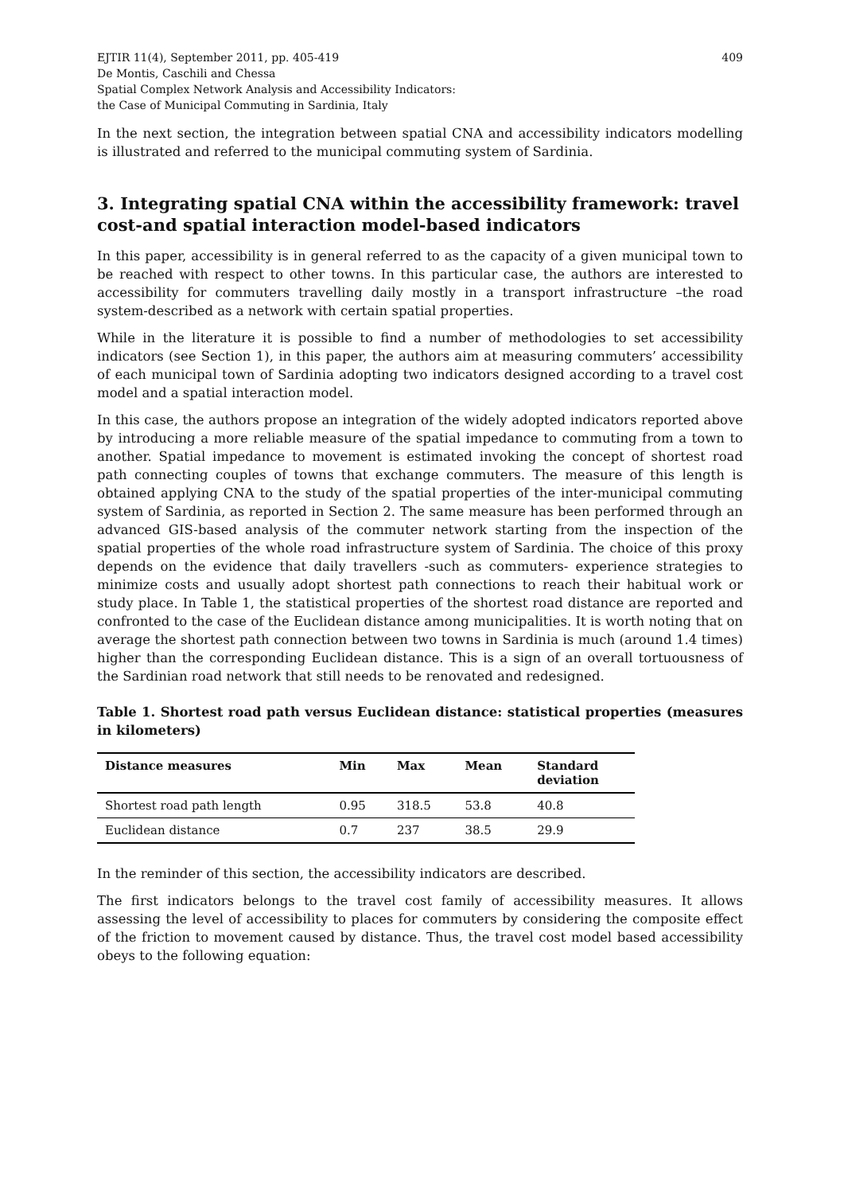EJTIR 11(4), September 2011, pp. 405-419
De Montis, Caschili and Chessa
Spatial Complex Network Analysis and Accessibility Indicators:
the Case of Municipal Commuting in Sardinia, Italy
409
In the next section, the integration between spatial CNA and accessibility indicators modelling is illustrated and referred to the municipal commuting system of Sardinia.
3. Integrating spatial CNA within the accessibility framework: travel cost-and spatial interaction model-based indicators
In this paper, accessibility is in general referred to as the capacity of a given municipal town to be reached with respect to other towns. In this particular case, the authors are interested to accessibility for commuters travelling daily mostly in a transport infrastructure –the road system-described as a network with certain spatial properties.
While in the literature it is possible to find a number of methodologies to set accessibility indicators (see Section 1), in this paper, the authors aim at measuring commuters’ accessibility of each municipal town of Sardinia adopting two indicators designed according to a travel cost model and a spatial interaction model.
In this case, the authors propose an integration of the widely adopted indicators reported above by introducing a more reliable measure of the spatial impedance to commuting from a town to another. Spatial impedance to movement is estimated invoking the concept of shortest road path connecting couples of towns that exchange commuters. The measure of this length is obtained applying CNA to the study of the spatial properties of the inter-municipal commuting system of Sardinia, as reported in Section 2. The same measure has been performed through an advanced GIS-based analysis of the commuter network starting from the inspection of the spatial properties of the whole road infrastructure system of Sardinia. The choice of this proxy depends on the evidence that daily travellers -such as commuters- experience strategies to minimize costs and usually adopt shortest path connections to reach their habitual work or study place. In Table 1, the statistical properties of the shortest road distance are reported and confronted to the case of the Euclidean distance among municipalities. It is worth noting that on average the shortest path connection between two towns in Sardinia is much (around 1.4 times) higher than the corresponding Euclidean distance. This is a sign of an overall tortuousness of the Sardinian road network that still needs to be renovated and redesigned.
Table 1. Shortest road path versus Euclidean distance: statistical properties (measures in kilometers)
| Distance measures | Min | Max | Mean | Standard deviation |
| --- | --- | --- | --- | --- |
| Shortest road path length | 0.95 | 318.5 | 53.8 | 40.8 |
| Euclidean distance | 0.7 | 237 | 38.5 | 29.9 |
In the reminder of this section, the accessibility indicators are described.
The first indicators belongs to the travel cost family of accessibility measures. It allows assessing the level of accessibility to places for commuters by considering the composite effect of the friction to movement caused by distance. Thus, the travel cost model based accessibility obeys to the following equation: